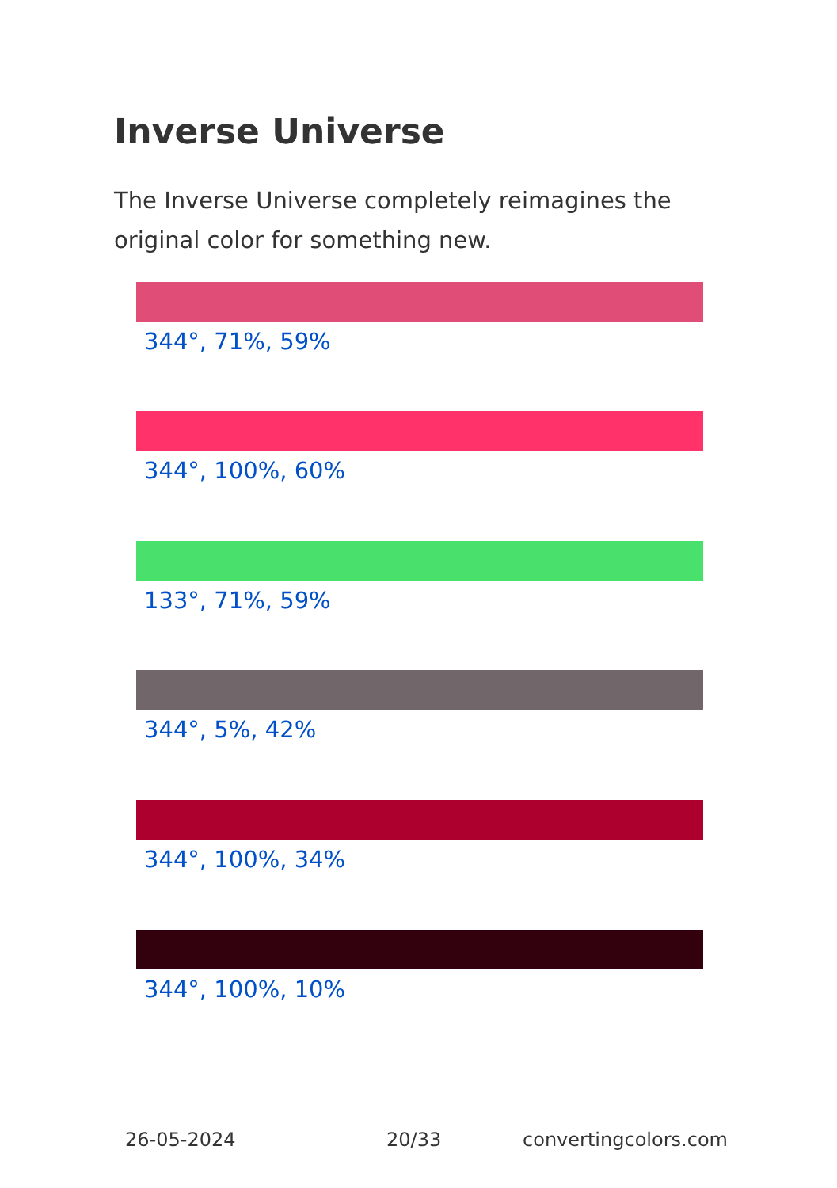Inverse Universe
The Inverse Universe completely reimagines the original color for something new.
344°, 71%, 59%
344°, 100%, 60%
133°, 71%, 59%
344°, 5%, 42%
344°, 100%, 34%
344°, 100%, 10%
26-05-2024 20/33 convertingcolors.com